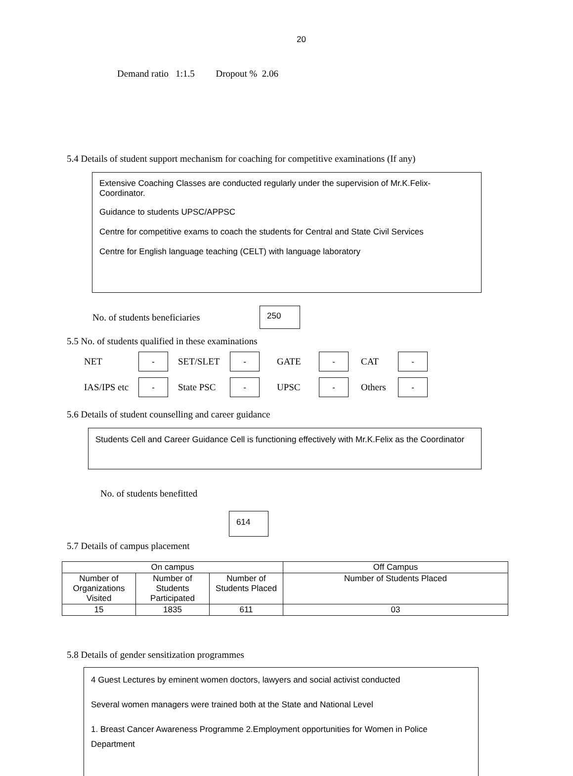20
Demand ratio 1:1.5 Dropout % 2.06
5.4 Details of student support mechanism for coaching for competitive examinations (If any)
Extensive Coaching Classes are conducted regularly under the supervision of Mr.K.Felix-Coordinator.
Guidance to students UPSC/APPSC
Centre for competitive exams to coach the students for Central and State Civil Services
Centre for English language teaching (CELT) with language laboratory
No. of students beneficiaries 250
5.5 No. of students qualified in these examinations
NET - SET/SLET - GATE - CAT - IAS/IPS etc - State PSC - UPSC - Others -
5.6 Details of student counselling and career guidance
Students Cell and Career Guidance Cell is functioning effectively with Mr.K.Felix as the Coordinator
No. of students benefitted
614
5.7 Details of campus placement
| On campus | | | Off Campus |
| --- | --- | --- | --- |
| Number of Organizations Visited | Number of Students Participated | Number of Students Placed | Number of Students Placed |
| 15 | 1835 | 611 | 03 |
5.8 Details of gender sensitization programmes
4 Guest Lectures by eminent women doctors, lawyers and social activist conducted
Several women managers were trained both at the State and National Level
1. Breast Cancer Awareness Programme 2.Employment opportunities for Women in Police Department